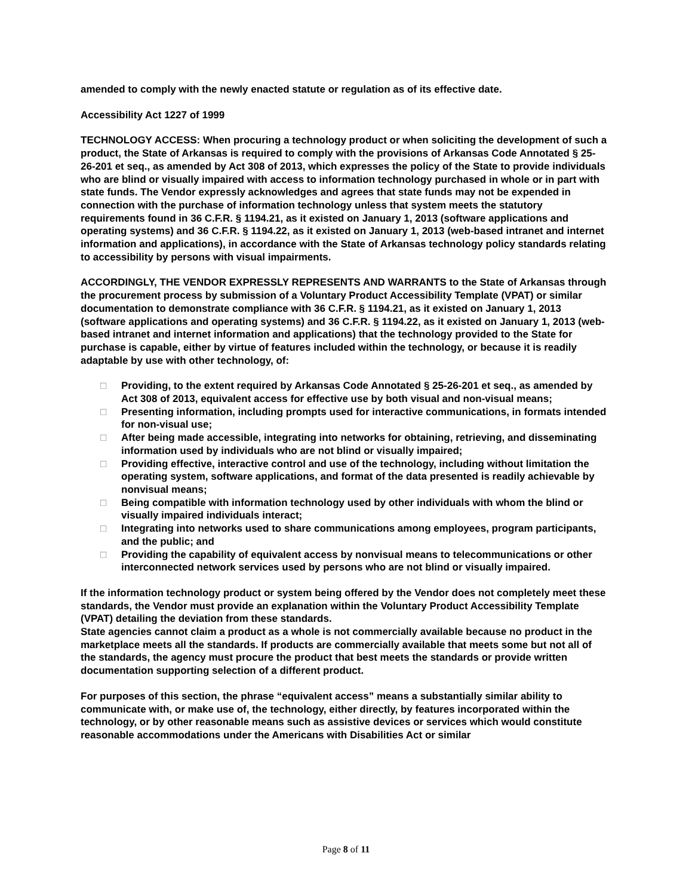amended to comply with the newly enacted statute or regulation as of its effective date.
Accessibility Act 1227 of 1999
TECHNOLOGY ACCESS: When procuring a technology product or when soliciting the development of such a product, the State of Arkansas is required to comply with the provisions of Arkansas Code Annotated § 25-26-201 et seq., as amended by Act 308 of 2013, which expresses the policy of the State to provide individuals who are blind or visually impaired with access to information technology purchased in whole or in part with state funds. The Vendor expressly acknowledges and agrees that state funds may not be expended in connection with the purchase of information technology unless that system meets the statutory requirements found in 36 C.F.R. § 1194.21, as it existed on January 1, 2013 (software applications and operating systems) and 36 C.F.R. § 1194.22, as it existed on January 1, 2013 (web-based intranet and internet information and applications), in accordance with the State of Arkansas technology policy standards relating to accessibility by persons with visual impairments.
ACCORDINGLY, THE VENDOR EXPRESSLY REPRESENTS AND WARRANTS to the State of Arkansas through the procurement process by submission of a Voluntary Product Accessibility Template (VPAT) or similar documentation to demonstrate compliance with 36 C.F.R. § 1194.21, as it existed on January 1, 2013 (software applications and operating systems) and 36 C.F.R. § 1194.22, as it existed on January 1, 2013 (web-based intranet and internet information and applications) that the technology provided to the State for purchase is capable, either by virtue of features included within the technology, or because it is readily adaptable by use with other technology, of:
□ Providing, to the extent required by Arkansas Code Annotated § 25-26-201 et seq., as amended by Act 308 of 2013, equivalent access for effective use by both visual and non-visual means;
□ Presenting information, including prompts used for interactive communications, in formats intended for non-visual use;
□ After being made accessible, integrating into networks for obtaining, retrieving, and disseminating information used by individuals who are not blind or visually impaired;
□ Providing effective, interactive control and use of the technology, including without limitation the operating system, software applications, and format of the data presented is readily achievable by nonvisual means;
□ Being compatible with information technology used by other individuals with whom the blind or visually impaired individuals interact;
□ Integrating into networks used to share communications among employees, program participants, and the public; and
□ Providing the capability of equivalent access by nonvisual means to telecommunications or other interconnected network services used by persons who are not blind or visually impaired.
If the information technology product or system being offered by the Vendor does not completely meet these standards, the Vendor must provide an explanation within the Voluntary Product Accessibility Template (VPAT) detailing the deviation from these standards.
State agencies cannot claim a product as a whole is not commercially available because no product in the marketplace meets all the standards. If products are commercially available that meets some but not all of the standards, the agency must procure the product that best meets the standards or provide written documentation supporting selection of a different product.
For purposes of this section, the phrase “equivalent access” means a substantially similar ability to communicate with, or make use of, the technology, either directly, by features incorporated within the technology, or by other reasonable means such as assistive devices or services which would constitute reasonable accommodations under the Americans with Disabilities Act or similar
Page 8 of 11